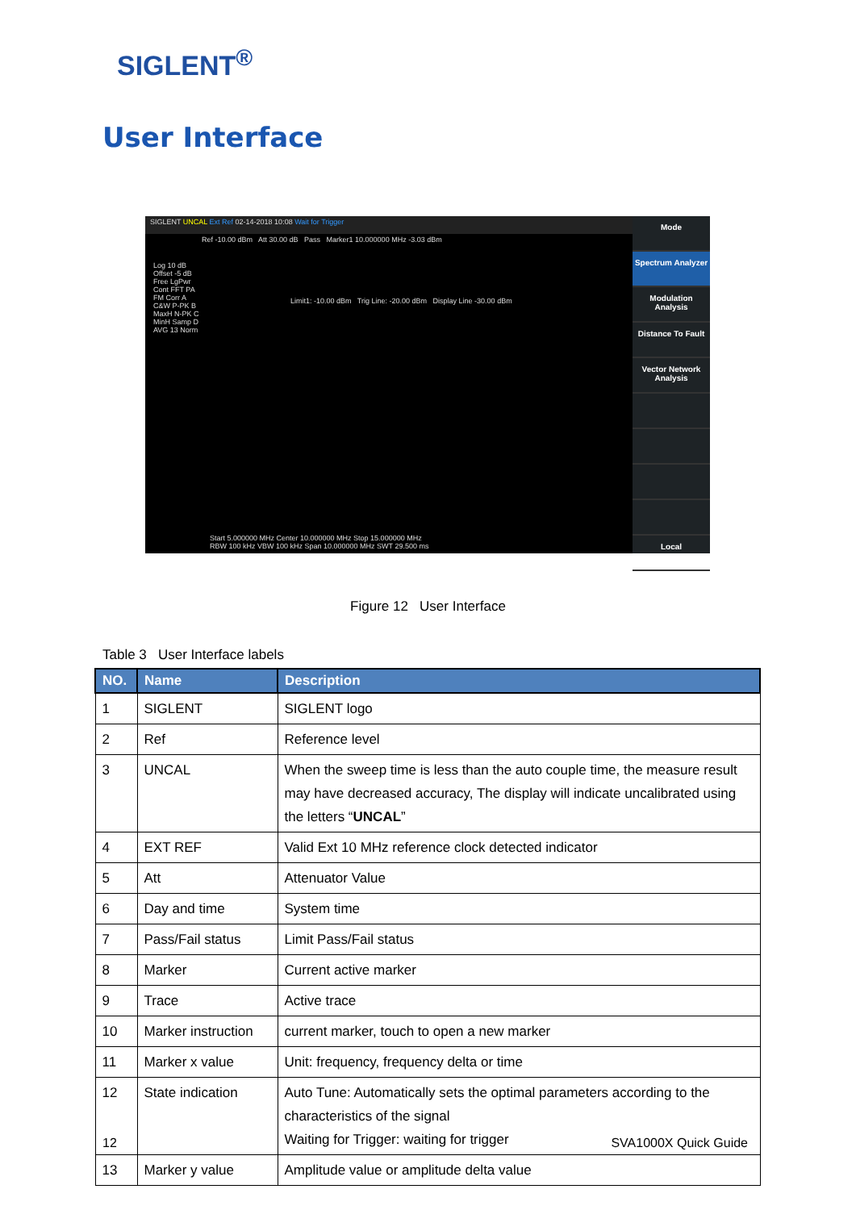SIGLENT<sup>®</sup>
User Interface
SIGLENT UNCAL Ext Ref 02-14-2018 10:08 Wait for Trigger
Ref -10.00 dBm Att 30.00 dB Pass Marker1 10.000000 MHz -3.03 dBm
Log 10 dB Offset -5 dB Free LgPwr Cont FFT PA FM Corr A C&W P-PK B MaxH N-PK C MinH Samp D AVG 13 Norm
Limit1: -10.00 dBm Trig Line: -20.00 dBm Display Line -30.00 dBm
Start 5.000000 MHz Center 10.000000 MHz Stop 15.000000 MHz
RBW 100 kHz VBW 100 kHz Span 10.000000 MHz SWT 29.500 ms
Mode
Spectrum Analyzer
Modulation Analysis
Distance To Fault
Vector Network Analysis
Local
Figure 12 User Interface
Table 3 User Interface labels
| NO. | Name | Description |
| --- | --- | --- |
| 1 | SIGLENT | SIGLENT logo |
| 2 | Ref | Reference level |
| 3 | UNCAL | When the sweep time is less than the auto couple time, the measure result may have decreased accuracy, The display will indicate uncalibrated using the letters “ UNCAL ” |
| 4 | EXT REF | Valid Ext 10 MHz reference clock detected indicator |
| 5 | Att | Attenuator Value |
| 6 | Day and time | System time |
| 7 | Pass/Fail status | Limit Pass/Fail status |
| 8 | Marker | Current active marker |
| 9 | Trace | Active trace |
| 10 | Marker instruction | current marker, touch to open a new marker |
| 11 | Marker x value | Unit: frequency, frequency delta or time |
| 12 | State indication | Auto Tune: Automatically sets the optimal parameters according to the characteristics of the signal Waiting for Trigger: waiting for trigger |
| 13 | Marker y value | Amplitude value or amplitude delta value |
12 SVA1000X Quick Guide